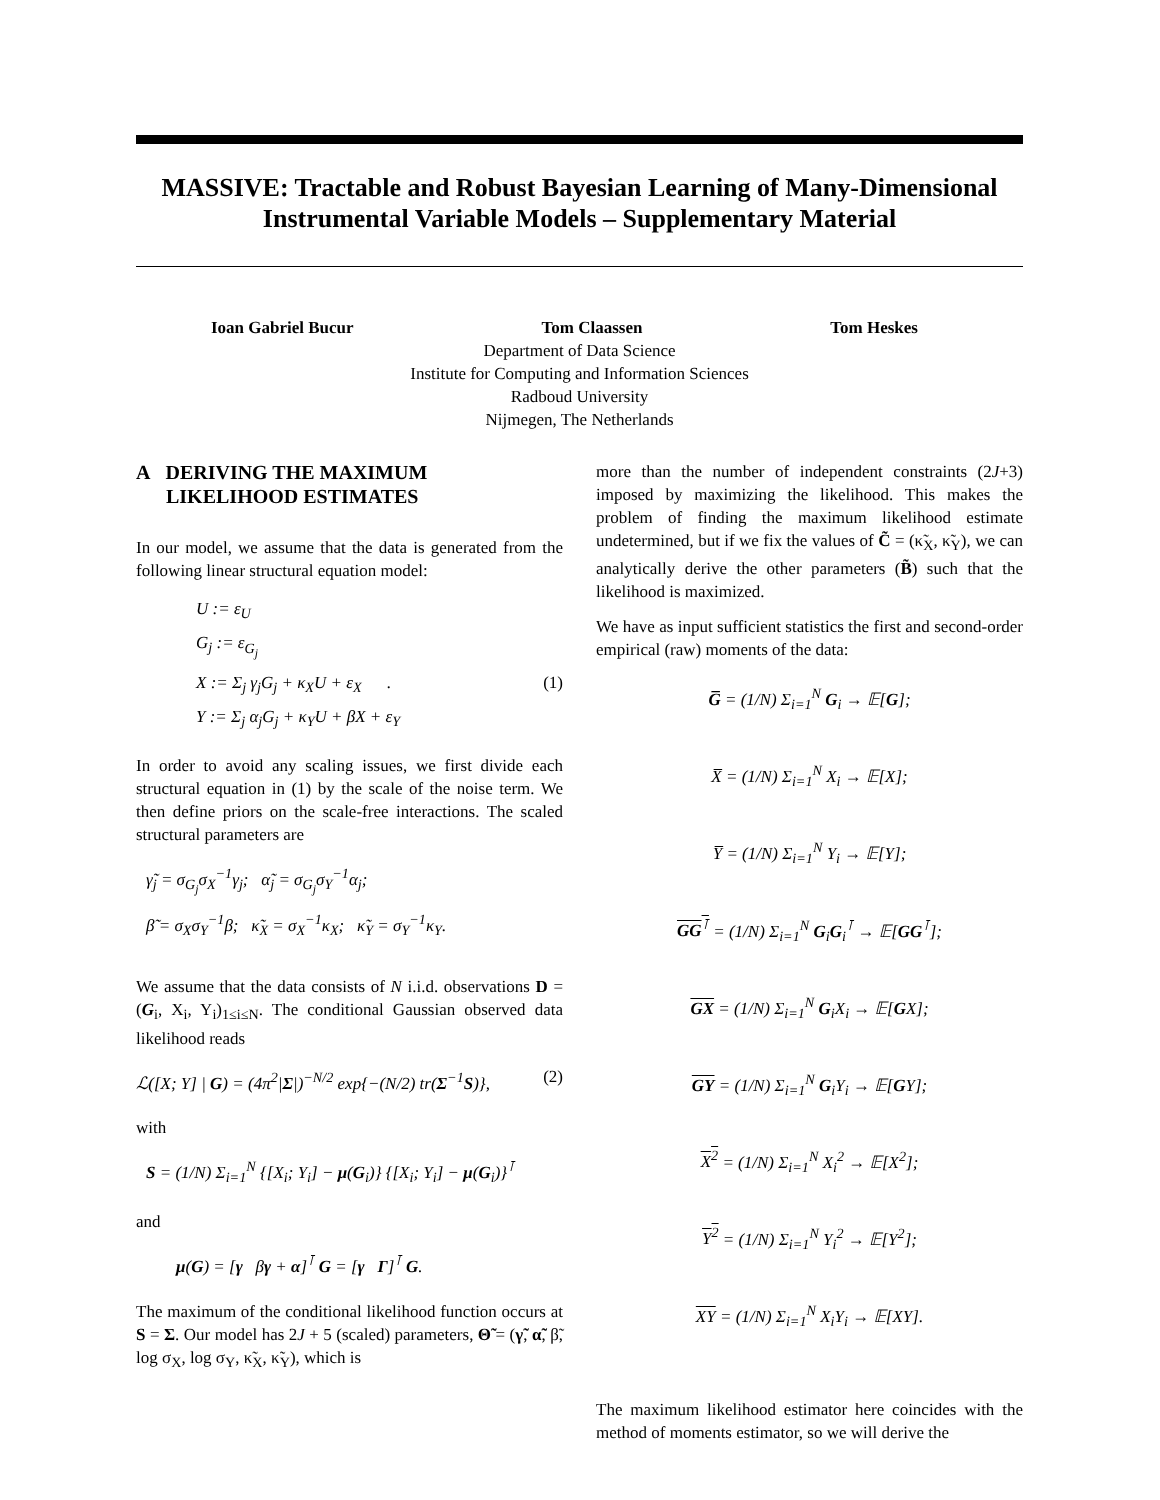MASSIVE: Tractable and Robust Bayesian Learning of Many-Dimensional Instrumental Variable Models – Supplementary Material
Ioan Gabriel Bucur Tom Claassen Tom Heskes
Department of Data Science
Institute for Computing and Information Sciences
Radboud University
Nijmegen, The Netherlands
A DERIVING THE MAXIMUM
LIKELIHOOD ESTIMATES
In our model, we assume that the data is generated from the following linear structural equation model:
U := ε<sub>U</sub>
G<sub>j</sub> := ε<sub>G<sub>j</sub></sub>
X := Σ<sub>j</sub> γ<sub>j</sub>G<sub>j</sub> + κ<sub>X</sub>U + ε<sub>X</sub> . (1)
Y := Σ<sub>j</sub> α<sub>j</sub>G<sub>j</sub> + κ<sub>Y</sub>U + βX + ε<sub>Y</sub>
In order to avoid any scaling issues, we first divide each structural equation in (1) by the scale of the noise term. We then define priors on the scale-free interactions. The scaled structural parameters are
γ̃<sub>j</sub> = σ<sub>G<sub>j</sub></sub>σ<sub>X</sub><sup>−1</sup>γ<sub>j</sub>; α̃<sub>j</sub> = σ<sub>G<sub>j</sub></sub>σ<sub>Y</sub><sup>−1</sup>α<sub>j</sub>;
β̃ = σ<sub>X</sub>σ<sub>Y</sub><sup>−1</sup>β; κ̃<sub>X</sub> = σ<sub>X</sub><sup>−1</sup>κ<sub>X</sub>; κ̃<sub>Y</sub> = σ<sub>Y</sub><sup>−1</sup>κ<sub>Y</sub>.
We assume that the data consists of N i.i.d. observations D = (G<sub>i</sub>, X<sub>i</sub>, Y<sub>i</sub>)<sub>1≤i≤N</sub>. The conditional Gaussian observed data likelihood reads
ℒ([X; Y] | G) = (4π<sup>2</sup>|Σ|)<sup>−N/2</sup> exp{−(N/2) tr(Σ<sup>−1</sup>S)}, (2)
with
S = (1/N) Σ<sub>i=1</sub><sup>N</sup> {[X<sub>i</sub>; Y<sub>i</sub>] − μ(G<sub>i</sub>)} {[X<sub>i</sub>; Y<sub>i</sub>] − μ(G<sub>i</sub>)}<sup>⊺</sup>
and
μ(G) = [γ βγ + α]<sup>⊺</sup> G = [γ Γ]<sup>⊺</sup> G.
The maximum of the conditional likelihood function occurs at S = Σ. Our model has 2J + 5 (scaled) parameters, Θ̃ = (γ̃, α̃, β̃, log σ<sub>X</sub>, log σ<sub>Y</sub>, κ̃<sub>X</sub>, κ̃<sub>Y</sub>), which is
more than the number of independent constraints (2J+3) imposed by maximizing the likelihood. This makes the problem of finding the maximum likelihood estimate undetermined, but if we fix the values of C̃ = (κ̃<sub>X</sub>, κ̃<sub>Y</sub>), we can analytically derive the other parameters (B̃) such that the likelihood is maximized.
We have as input sufficient statistics the first and second-order empirical (raw) moments of the data:
G̅ = (1/N) Σ<sub>i=1</sub><sup>N</sup> G<sub>i</sub> → 𝔼[G];
X̅ = (1/N) Σ<sub>i=1</sub><sup>N</sup> X<sub>i</sub> → 𝔼[X];
Y̅ = (1/N) Σ<sub>i=1</sub><sup>N</sup> Y<sub>i</sub> → 𝔼[Y];
GG<sup>⊺</sup> = (1/N) Σ<sub>i=1</sub><sup>N</sup> G<sub>i</sub>G<sub>i</sub><sup>⊺</sup> → 𝔼[GG<sup>⊺</sup>];
GX = (1/N) Σ<sub>i=1</sub><sup>N</sup> G<sub>i</sub>X<sub>i</sub> → 𝔼[GX];
GY = (1/N) Σ<sub>i=1</sub><sup>N</sup> G<sub>i</sub>Y<sub>i</sub> → 𝔼[GY];
X<sup>2</sup> = (1/N) Σ<sub>i=1</sub><sup>N</sup> X<sub>i</sub><sup>2</sup> → 𝔼[X<sup>2</sup>];
Y<sup>2</sup> = (1/N) Σ<sub>i=1</sub><sup>N</sup> Y<sub>i</sub><sup>2</sup> → 𝔼[Y<sup>2</sup>];
XY = (1/N) Σ<sub>i=1</sub><sup>N</sup> X<sub>i</sub>Y<sub>i</sub> → 𝔼[XY].
The maximum likelihood estimator here coincides with the method of moments estimator, so we will derive the